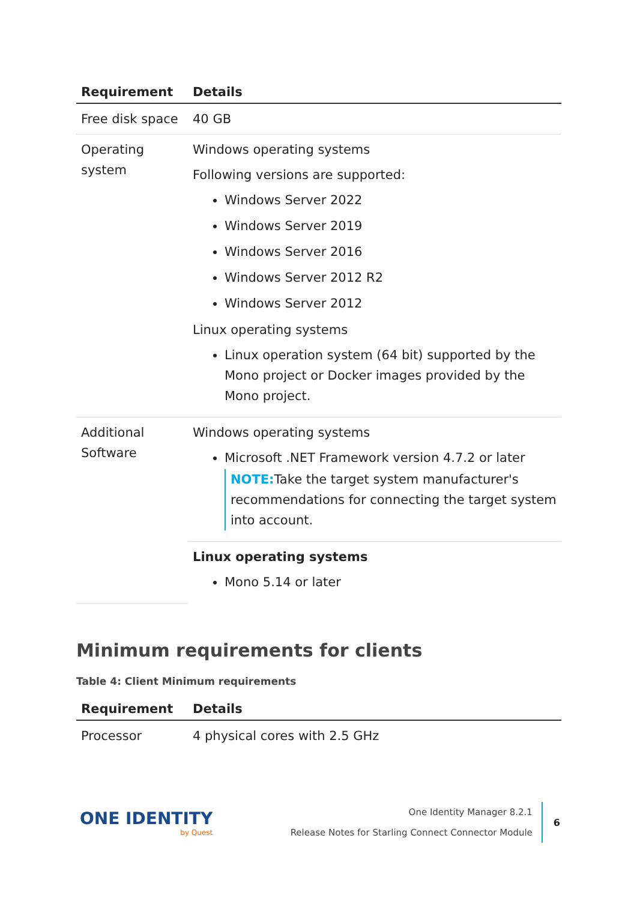| Requirement | Details |
| --- | --- |
| Free disk space | 40 GB |
| Operating system | Windows operating systems Following versions are supported: Windows Server 2022 Windows Server 2019 Windows Server 2016 Windows Server 2012 R2 Windows Server 2012 Linux operating systems Linux operation system (64 bit) supported by the Mono project or Docker images provided by the Mono project. |
| Additional Software | Windows operating systems Microsoft .NET Framework version 4.7.2 or later NOTE: Take the target system manufacturer's recommendations for connecting the target system into account. |
| | Linux operating systems Mono 5.14 or later |
Minimum requirements for clients
Table 4: Client Minimum requirements
| Requirement | Details |
| --- | --- |
| Processor | 4 physical cores with 2.5 GHz |
ONE IDENTITY
by Quest
One Identity Manager 8.2.1
Release Notes for Starling Connect Connector Module
6